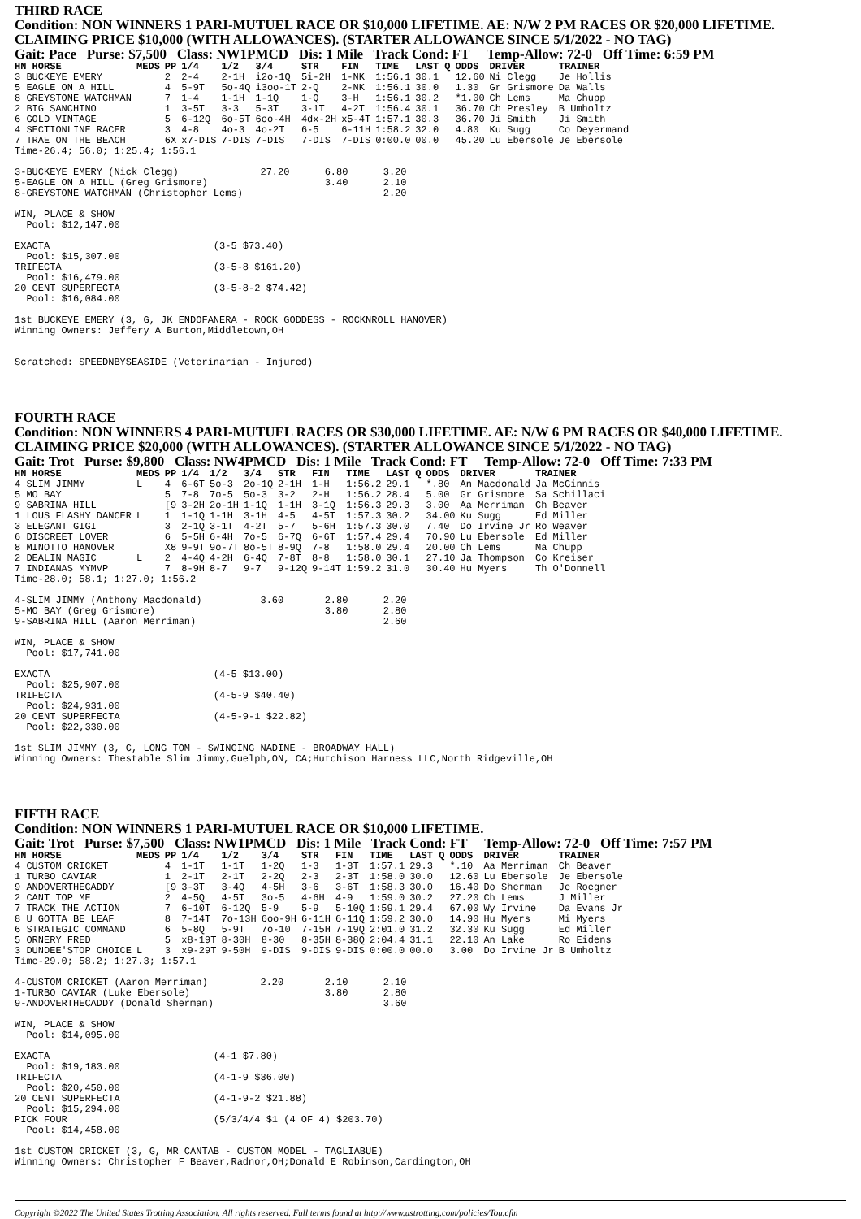THIRD RACE
Condition: NON WINNERS 1 PARI-MUTUEL RACE OR $10,000 LIFETIME. AE: N/W 2 PM RACES OR $20,000 LIFETIME. CLAIMING PRICE $10,000 (WITH ALLOWANCES). (STARTER ALLOWANCE SINCE 5/1/2022 - NO TAG)
Gait: Pace Purse: $7,500 Class: NW1PMCD Dis: 1 Mile Track Cond: FT Temp-Allow: 72-0 Off Time: 6:59 PM
| HN HORSE | MEDS | PP | 1/4 | 1/2 | 3/4 | STR | FIN | TIME | LAST Q | ODDS | DRIVER | TRAINER |
| --- | --- | --- | --- | --- | --- | --- | --- | --- | --- | --- | --- | --- |
| 3 BUCKEYE EMERY | | 2 | 2-4 | 2-1H | i2o-1Q | 5i-2H | 1-NK | 1:56.1 | 30.1 | 12.60 | Ni Clegg | Je Hollis |
| 5 EAGLE ON A HILL | | 4 | 5-9T | 5o-4Q | i3oo-1T | 2-Q | 2-NK | 1:56.1 | 30.0 | 1.30 | Gr Grismore | Da Walls |
| 8 GREYSTONE WATCHMAN | | 7 | 1-4 | 1-1H | 1-1Q | 1-Q | 3-H | 1:56.1 | 30.2 | *1.00 | Ch Lems | Ma Chupp |
| 2 BIG SANCHINO | | 1 | 3-5T | 3-3 | 5-3T | 3-1T | 4-2T | 1:56.4 | 30.1 | 36.70 | Ch Presley | B Umholtz |
| 6 GOLD VINTAGE | | 5 | 6-12Q | 6o-5T | 6oo-4H | 4dx-2H | x5-4T | 1:57.1 | 30.3 | 36.70 | Ji Smith | Ji Smith |
| 4 SECTIONLINE RACER | | 3 | 4-8 | 4o-3 | 4o-2T | 6-5 | 6-11H | 1:58.2 | 32.0 | 4.80 | Ku Sugg | Co Deyermand |
| 7 TRAE ON THE BEACH | | 6X | x7-DIS | 7-DIS | 7-DIS | 7-DIS | 7-DIS | 0:00.0 | 00.0 | 45.20 | Lu Ebersole | Je Ebersole |
Time-26.4; 56.0; 1:25.4; 1:56.1

3-BUCKEYE EMERY (Nick Clegg)              27.20      6.80      3.20
5-EAGLE ON A HILL (Greg Grismore)                    3.40      2.10
8-GREYSTONE WATCHMAN (Christopher Lems)                        2.20

WIN, PLACE & SHOW
  Pool: $12,147.00

EXACTA                            (3-5 $73.40)
  Pool: $15,307.00
TRIFECTA                          (3-5-8 $161.20)
  Pool: $16,479.00
20 CENT SUPERFECTA                (3-5-8-2 $74.42)
  Pool: $16,084.00

1st BUCKEYE EMERY (3, G, JK ENDOFANERA - ROCK GODDESS - ROCKNROLL HANOVER)
Winning Owners: Jeffery A Burton,Middletown,OH


Scratched: SPEEDNBYSEASIDE (Veterinarian - Injured)
FOURTH RACE
Condition: NON WINNERS 4 PARI-MUTUEL RACES OR $30,000 LIFETIME. AE: N/W 6 PM RACES OR $40,000 LIFETIME. CLAIMING PRICE $20,000 (WITH ALLOWANCES). (STARTER ALLOWANCE SINCE 5/1/2022 - NO TAG)
Gait: Trot Purse: $9,800 Class: NW4PMCD Dis: 1 Mile Track Cond: FT Temp-Allow: 72-0 Off Time: 7:33 PM
| HN HORSE | MEDS | PP | 1/4 | 1/2 | 3/4 | STR | FIN | TIME | LAST Q | ODDS | DRIVER | TRAINER |
| --- | --- | --- | --- | --- | --- | --- | --- | --- | --- | --- | --- | --- |
| 4 SLIM JIMMY | L | 4 | 6-6T | 5o-3 | 2o-1Q | 2-1H | 1-H | 1:56.2 | 29.1 | *.80 | An Macdonald | Ja McGinnis |
| 5 MO BAY | | 5 | 7-8 | 7o-5 | 5o-3 | 3-2 | 2-H | 1:56.2 | 28.4 | 5.00 | Gr Grismore | Sa Schillaci |
| 9 SABRINA HILL | | [9 | 3-2H | 2o-1H | 1-1Q | 1-1H | 3-1Q | 1:56.3 | 29.3 | 3.00 | Aa Merriman | Ch Beaver |
| 1 LOUS FLASHY DANCER | L | 1 | 1-1Q | 1-1H | 3-1H | 4-5 | 4-5T | 1:57.3 | 30.2 | 34.00 | Ku Sugg | Ed Miller |
| 3 ELEGANT GIGI | | 3 | 2-1Q | 3-1T | 4-2T | 5-7 | 5-6H | 1:57.3 | 30.0 | 7.40 | Do Irvine Jr | Ro Weaver |
| 6 DISCREET LOVER | | 6 | 5-5H | 6-4H | 7o-5 | 6-7Q | 6-6T | 1:57.4 | 29.4 | 70.90 | Lu Ebersole | Ed Miller |
| 8 MINOTTO HANOVER | | X8 | 9-9T | 9o-7T | 8o-5T | 8-9Q | 7-8 | 1:58.0 | 29.4 | 20.00 | Ch Lems | Ma Chupp |
| 2 DEALIN MAGIC | L | 2 | 4-4Q | 4-2H | 6-4Q | 7-8T | 8-8 | 1:58.0 | 30.1 | 27.10 | Ja Thompson | Co Kreiser |
| 7 INDIANAS MYMVP | | 7 | 8-9H | 8-7 | 9-7 | 9-12Q | 9-14T | 1:59.2 | 31.0 | 30.40 | Hu Myers | Th O'Donnell |
Time-28.0; 58.1; 1:27.0; 1:56.2

4-SLIM JIMMY (Anthony Macdonald)          3.60       2.80      2.20
5-MO BAY (Greg Grismore)                             3.80      2.80
9-SABRINA HILL (Aaron Merriman)                                2.60

WIN, PLACE & SHOW
  Pool: $17,741.00

EXACTA                            (4-5 $13.00)
  Pool: $25,907.00
TRIFECTA                          (4-5-9 $40.40)
  Pool: $24,931.00
20 CENT SUPERFECTA                (4-5-9-1 $22.82)
  Pool: $22,330.00

1st SLIM JIMMY (3, C, LONG TOM - SWINGING NADINE - BROADWAY HALL)
Winning Owners: Thestable Slim Jimmy,Guelph,ON, CA;Hutchison Harness LLC,North Ridgeville,OH
FIFTH RACE
Condition: NON WINNERS 1 PARI-MUTUEL RACE OR $10,000 LIFETIME.
Gait: Trot Purse: $7,500 Class: NW1PMCD Dis: 1 Mile Track Cond: FT Temp-Allow: 72-0 Off Time: 7:57 PM
| HN HORSE | MEDS | PP | 1/4 | 1/2 | 3/4 | STR | FIN | TIME | LAST Q | ODDS | DRIVER | TRAINER |
| --- | --- | --- | --- | --- | --- | --- | --- | --- | --- | --- | --- | --- |
| 4 CUSTOM CRICKET | | 4 | 1-1T | 1-1T | 1-2Q | 1-3 | 1-3T | 1:57.1 | 29.3 | *.10 | Aa Merriman | Ch Beaver |
| 1 TURBO CAVIAR | | 1 | 2-1T | 2-1T | 2-2Q | 2-3 | 2-3T | 1:58.0 | 30.0 | 12.60 | Lu Ebersole | Je Ebersole |
| 9 ANDOVERTHECADDY | | [9 | 3-3T | 3-4Q | 4-5H | 3-6 | 3-6T | 1:58.3 | 30.0 | 16.40 | Do Sherman | Je Roegner |
| 2 CANT TOP ME | | 2 | 4-5Q | 4-5T | 3o-5 | 4-6H | 4-9 | 1:59.0 | 30.2 | 27.20 | Ch Lems | J Miller |
| 7 TRACK THE ACTION | | 7 | 6-10T | 6-12Q | 5-9 | 5-9 | 5-10Q | 1:59.1 | 29.4 | 67.00 | Wy Irvine | Da Evans Jr |
| 8 U GOTTA BE LEAF | | 8 | 7-14T | 7o-13H | 6oo-9H | 6-11H | 6-11Q | 1:59.2 | 30.0 | 14.90 | Hu Myers | Mi Myers |
| 6 STRATEGIC COMMAND | | 6 | 5-8Q | 5-9T | 7o-10 | 7-15H | 7-19Q | 2:01.0 | 31.2 | 32.30 | Ku Sugg | Ed Miller |
| 5 ORNERY FRED | | 5 | x8-19T | 8-30H | 8-30 | 8-35H | 8-38Q | 2:04.4 | 31.1 | 22.10 | An Lake | Ro Eidens |
| 3 DUNDEE'STOP CHOICE | L | 3 | x9-29T | 9-50H | 9-DIS | 9-DIS | 9-DIS | 0:00.0 | 00.0 | 3.00 | Do Irvine Jr | B Umholtz |
Time-29.0; 58.2; 1:27.3; 1:57.1

4-CUSTOM CRICKET (Aaron Merriman)         2.20       2.10      2.10
1-TURBO CAVIAR (Luke Ebersole)                       3.80      2.80
9-ANDOVERTHECADDY (Donald Sherman)                             3.60

WIN, PLACE & SHOW
  Pool: $14,095.00

EXACTA                            (4-1 $7.80)
  Pool: $19,183.00
TRIFECTA                          (4-1-9 $36.00)
  Pool: $20,450.00
20 CENT SUPERFECTA                (4-1-9-2 $21.88)
  Pool: $15,294.00
PICK FOUR                         (5/3/4/4 $1 (4 OF 4) $203.70)
  Pool: $14,458.00

1st CUSTOM CRICKET (3, G, MR CANTAB - CUSTOM MODEL - TAGLIABUE)
Winning Owners: Christopher F Beaver,Radnor,OH;Donald E Robinson,Cardington,OH
Copyright ©2022 The United States Trotting Association. All rights reserved. Full terms found at http://www.ustrotting.com/policies/Tou.cfm